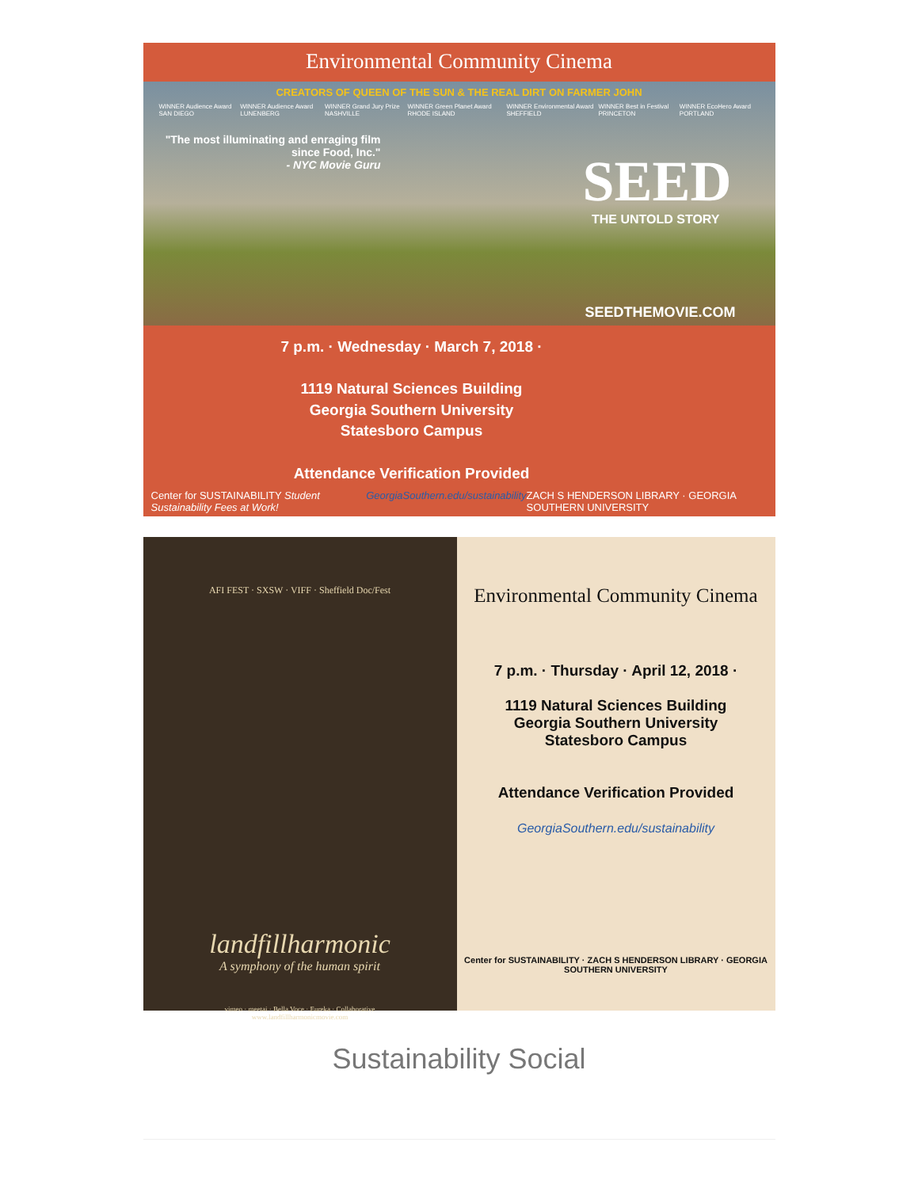Environmental Community Cinema
CREATORS OF QUEEN OF THE SUN & THE REAL DIRT ON FARMER JOHN
WINNER Audience Award SAN DIEGO WINNER Audience Award LUNENBERG WINNER Grand Jury Prize NASHVILLE WINNER Green Planet Award RHODE ISLAND WINNER Environmental Award SHEFFIELD WINNER Best in Festival PRINCETON WINNER EcoHero Award PORTLAND
"The most illuminating and enraging film since Food, Inc."
- NYC Movie Guru
SEED THE UNTOLD STORY
SEEDTHEMOVIE.COM
7 p.m. · Wednesday · March 7, 2018 ·
1119 Natural Sciences Building
Georgia Southern University
Statesboro Campus
Attendance Verification Provided
Center for SUSTAINABILITY Student Sustainability Fees at Work! GeorgiaSouthern.edu/sustainability ZACH S HENDERSON LIBRARY · GEORGIA SOUTHERN UNIVERSITY
AFI FEST · SXSW · VIFF · Sheffield Doc/Fest
landfillharmonic
A symphony of the human spirit
vimeo · meetai · Bella Voce · Eureka · Collaborative
www.landfillharmonicmovie.com
Environmental Community Cinema
7 p.m. · Thursday · April 12, 2018 ·
1119 Natural Sciences Building
Georgia Southern University
Statesboro Campus
Attendance Verification Provided
GeorgiaSouthern.edu/sustainability
Center for SUSTAINABILITY · ZACH S HENDERSON LIBRARY · GEORGIA SOUTHERN UNIVERSITY
Sustainability Social